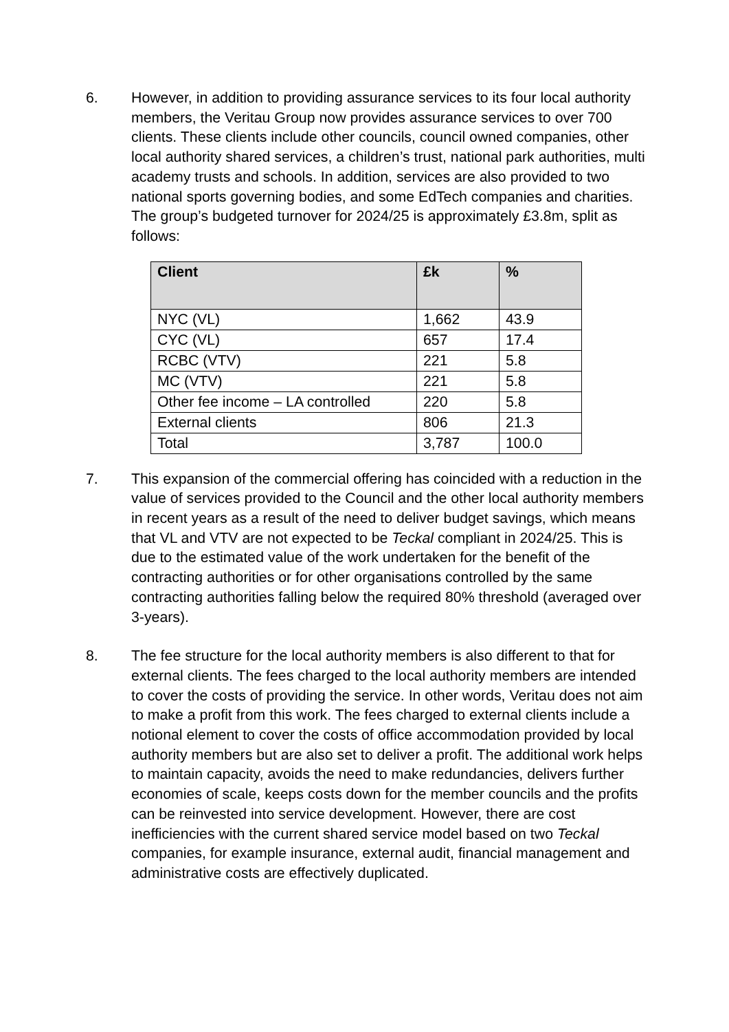6. However, in addition to providing assurance services to its four local authority members, the Veritau Group now provides assurance services to over 700 clients. These clients include other councils, council owned companies, other local authority shared services, a children’s trust, national park authorities, multi academy trusts and schools. In addition, services are also provided to two national sports governing bodies, and some EdTech companies and charities. The group’s budgeted turnover for 2024/25 is approximately £3.8m, split as follows:
| Client | £k | % |
| --- | --- | --- |
| NYC (VL) | 1,662 | 43.9 |
| CYC (VL) | 657 | 17.4 |
| RCBC (VTV) | 221 | 5.8 |
| MC (VTV) | 221 | 5.8 |
| Other fee income – LA controlled | 220 | 5.8 |
| External clients | 806 | 21.3 |
| Total | 3,787 | 100.0 |
7. This expansion of the commercial offering has coincided with a reduction in the value of services provided to the Council and the other local authority members in recent years as a result of the need to deliver budget savings, which means that VL and VTV are not expected to be Teckal compliant in 2024/25. This is due to the estimated value of the work undertaken for the benefit of the contracting authorities or for other organisations controlled by the same contracting authorities falling below the required 80% threshold (averaged over 3-years).
8. The fee structure for the local authority members is also different to that for external clients. The fees charged to the local authority members are intended to cover the costs of providing the service. In other words, Veritau does not aim to make a profit from this work. The fees charged to external clients include a notional element to cover the costs of office accommodation provided by local authority members but are also set to deliver a profit. The additional work helps to maintain capacity, avoids the need to make redundancies, delivers further economies of scale, keeps costs down for the member councils and the profits can be reinvested into service development. However, there are cost inefficiencies with the current shared service model based on two Teckal companies, for example insurance, external audit, financial management and administrative costs are effectively duplicated.